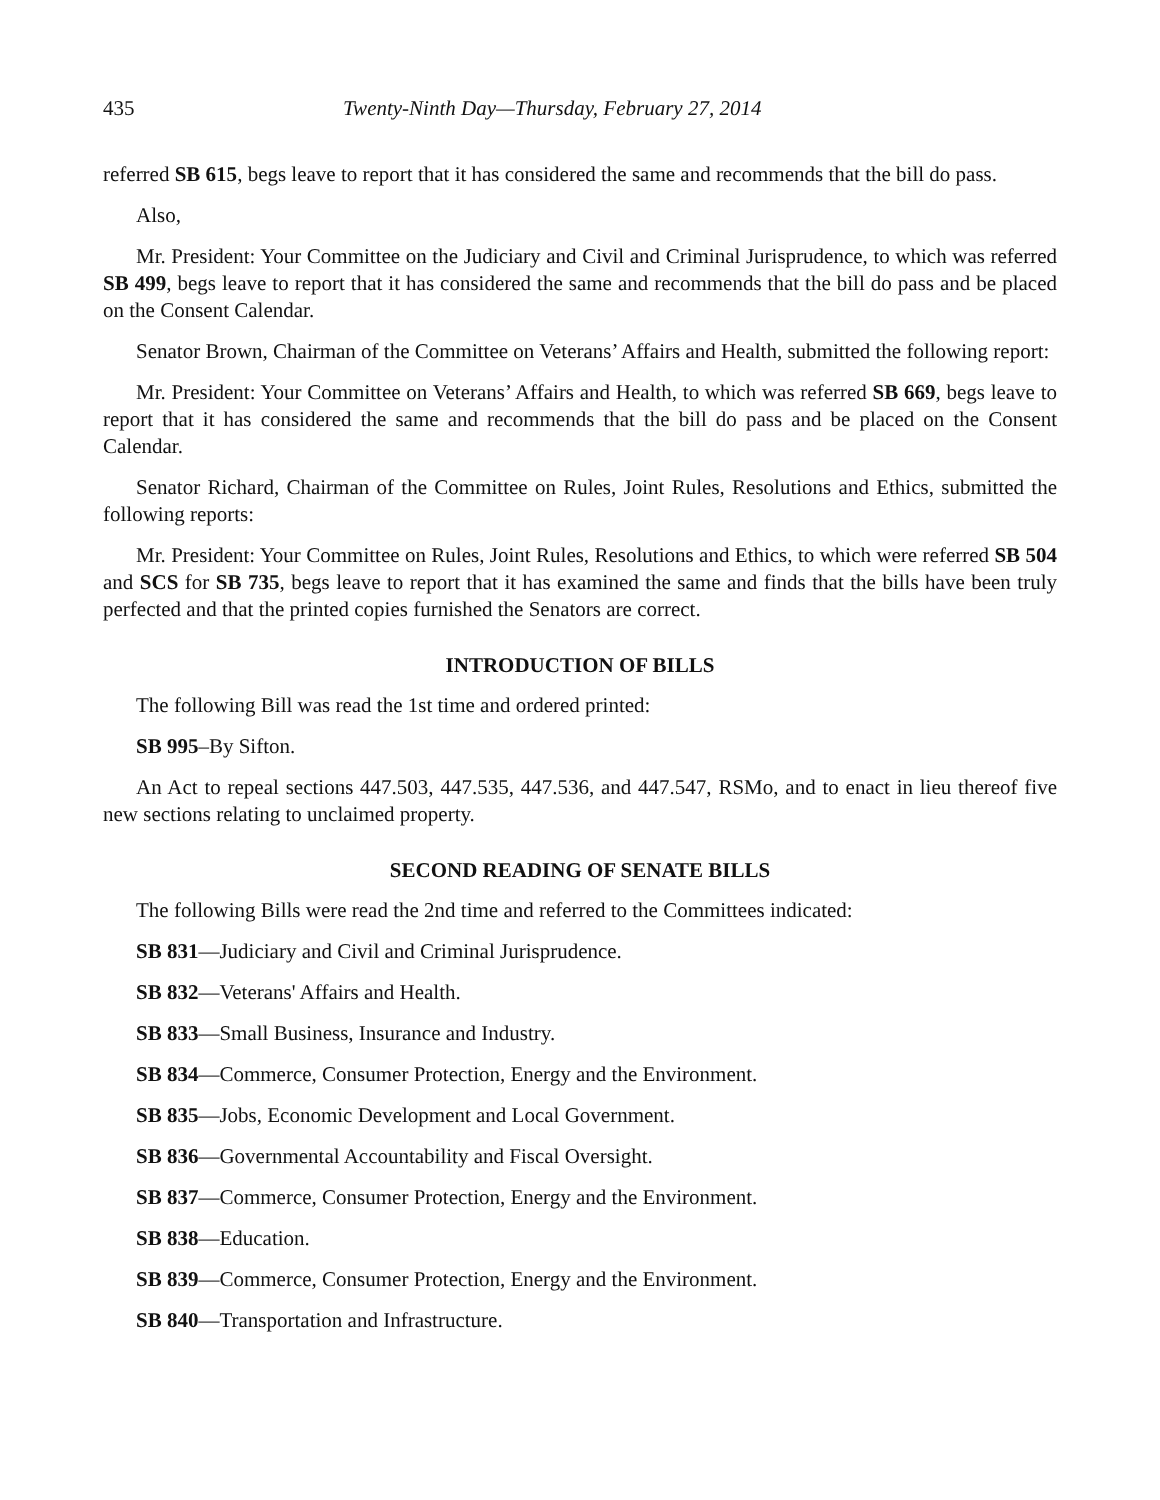435 Twenty-Ninth Day—Thursday, February 27, 2014
referred SB 615, begs leave to report that it has considered the same and recommends that the bill do pass.
Also,
Mr. President: Your Committee on the Judiciary and Civil and Criminal Jurisprudence, to which was referred SB 499, begs leave to report that it has considered the same and recommends that the bill do pass and be placed on the Consent Calendar.
Senator Brown, Chairman of the Committee on Veterans’ Affairs and Health, submitted the following report:
Mr. President: Your Committee on Veterans’ Affairs and Health, to which was referred SB 669, begs leave to report that it has considered the same and recommends that the bill do pass and be placed on the Consent Calendar.
Senator Richard, Chairman of the Committee on Rules, Joint Rules, Resolutions and Ethics, submitted the following reports:
Mr. President: Your Committee on Rules, Joint Rules, Resolutions and Ethics, to which were referred SB 504 and SCS for SB 735, begs leave to report that it has examined the same and finds that the bills have been truly perfected and that the printed copies furnished the Senators are correct.
INTRODUCTION OF BILLS
The following Bill was read the 1st time and ordered printed:
SB 995–By Sifton.
An Act to repeal sections 447.503, 447.535, 447.536, and 447.547, RSMo, and to enact in lieu thereof five new sections relating to unclaimed property.
SECOND READING OF SENATE BILLS
The following Bills were read the 2nd time and referred to the Committees indicated:
SB 831—Judiciary and Civil and Criminal Jurisprudence.
SB 832—Veterans' Affairs and Health.
SB 833—Small Business, Insurance and Industry.
SB 834—Commerce, Consumer Protection, Energy and the Environment.
SB 835—Jobs, Economic Development and Local Government.
SB 836—Governmental Accountability and Fiscal Oversight.
SB 837—Commerce, Consumer Protection, Energy and the Environment.
SB 838—Education.
SB 839—Commerce, Consumer Protection, Energy and the Environment.
SB 840—Transportation and Infrastructure.